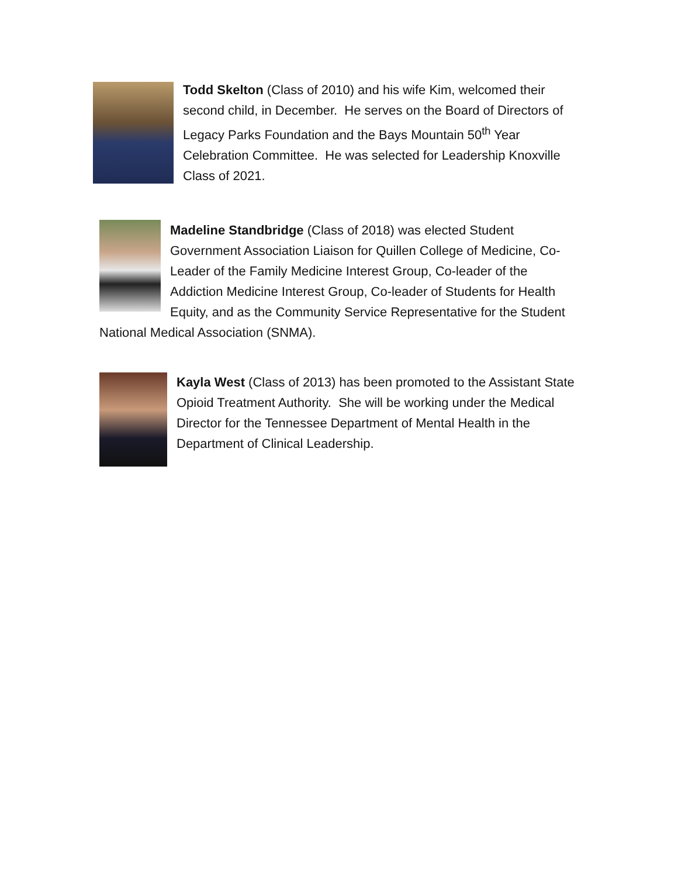Todd Skelton (Class of 2010) and his wife Kim, welcomed their second child, in December. He serves on the Board of Directors of Legacy Parks Foundation and the Bays Mountain 50<sup>th</sup> Year Celebration Committee. He was selected for Leadership Knoxville Class of 2021.
Madeline Standbridge (Class of 2018) was elected Student Government Association Liaison for Quillen College of Medicine, Co-Leader of the Family Medicine Interest Group, Co-leader of the Addiction Medicine Interest Group, Co-leader of Students for Health Equity, and as the Community Service Representative for the Student National Medical Association (SNMA).
Kayla West (Class of 2013) has been promoted to the Assistant State Opioid Treatment Authority. She will be working under the Medical Director for the Tennessee Department of Mental Health in the Department of Clinical Leadership.